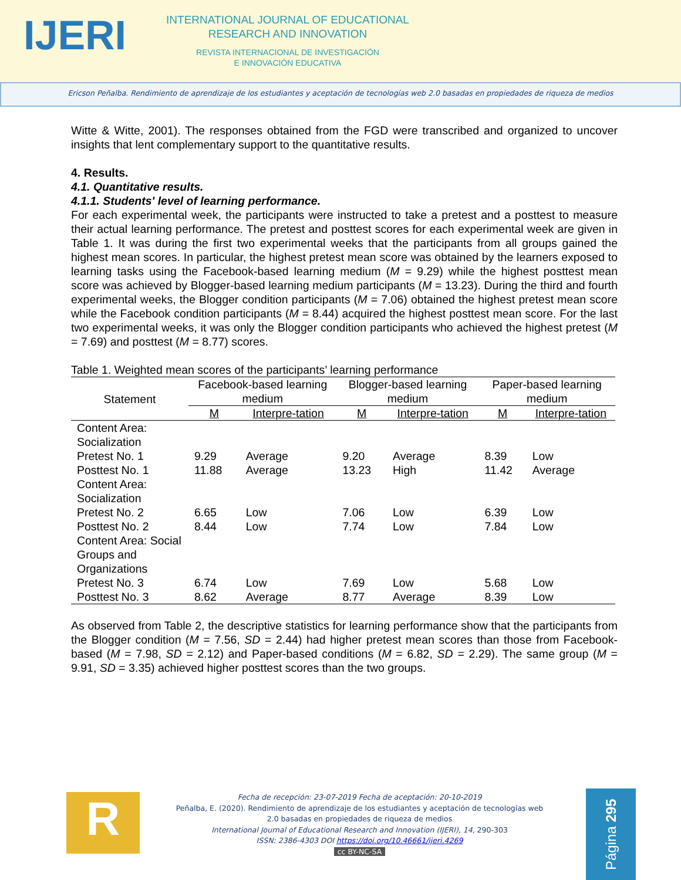IJERI
INTERNATIONAL JOURNAL OF EDUCATIONAL
RESEARCH AND INNOVATION
REVISTA INTERNACIONAL DE INVESTIGACIÓN
E INNOVACIÓN EDUCATIVA
Ericson Peñalba. Rendimiento de aprendizaje de los estudiantes y aceptación de tecnologías web 2.0 basadas en propiedades de riqueza de medios
Witte & Witte, 2001). The responses obtained from the FGD were transcribed and organized to uncover insights that lent complementary support to the quantitative results.
4. Results.
4.1. Quantitative results.
4.1.1. Students' level of learning performance.
For each experimental week, the participants were instructed to take a pretest and a posttest to measure their actual learning performance. The pretest and posttest scores for each experimental week are given in Table 1. It was during the first two experimental weeks that the participants from all groups gained the highest mean scores. In particular, the highest pretest mean score was obtained by the learners exposed to learning tasks using the Facebook-based learning medium (M = 9.29) while the highest posttest mean score was achieved by Blogger-based learning medium participants (M = 13.23). During the third and fourth experimental weeks, the Blogger condition participants (M = 7.06) obtained the highest pretest mean score while the Facebook condition participants (M = 8.44) acquired the highest posttest mean score. For the last two experimental weeks, it was only the Blogger condition participants who achieved the highest pretest (M = 7.69) and posttest (M = 8.77) scores.
Table 1. Weighted mean scores of the participants’ learning performance
| Statement | Facebook-based learning medium | | Blogger-based learning medium | | Paper-based learning medium | |
| --- | --- | --- | --- | --- | --- | --- |
| | M | Interpre-tation | M | Interpre-tation | M | Interpre-tation |
| Content Area: Socialization | | | | | | |
| Pretest No. 1 | 9.29 | Average | 9.20 | Average | 8.39 | Low |
| Posttest No. 1 | 11.88 | Average | 13.23 | High | 11.42 | Average |
| Content Area: Socialization | | | | | | |
| Pretest No. 2 | 6.65 | Low | 7.06 | Low | 6.39 | Low |
| Posttest No. 2 | 8.44 | Low | 7.74 | Low | 7.84 | Low |
| Content Area: Social Groups and Organizations | | | | | | |
| Pretest No. 3 | 6.74 | Low | 7.69 | Low | 5.68 | Low |
| Posttest No. 3 | 8.62 | Average | 8.77 | Average | 8.39 | Low |
As observed from Table 2, the descriptive statistics for learning performance show that the participants from the Blogger condition (M = 7.56, SD = 2.44) had higher pretest mean scores than those from Facebook-based (M = 7.98, SD = 2.12) and Paper-based conditions (M = 6.82, SD = 2.29). The same group (M = 9.91, SD = 3.35) achieved higher posttest scores than the two groups.
R
Fecha de recepción: 23-07-2019 Fecha de aceptación: 20-10-2019
Peñalba, E. (2020). Rendimiento de aprendizaje de los estudiantes y aceptación de tecnologías web 2.0 basadas en propiedades de riqueza de medios
International Journal of Educational Research and Innovation (IJERI), 14, 290-303
ISSN: 2386-4303 DOI https://doi.org/10.46661/ijeri.4269
cc BY-NC-SA
Página 295